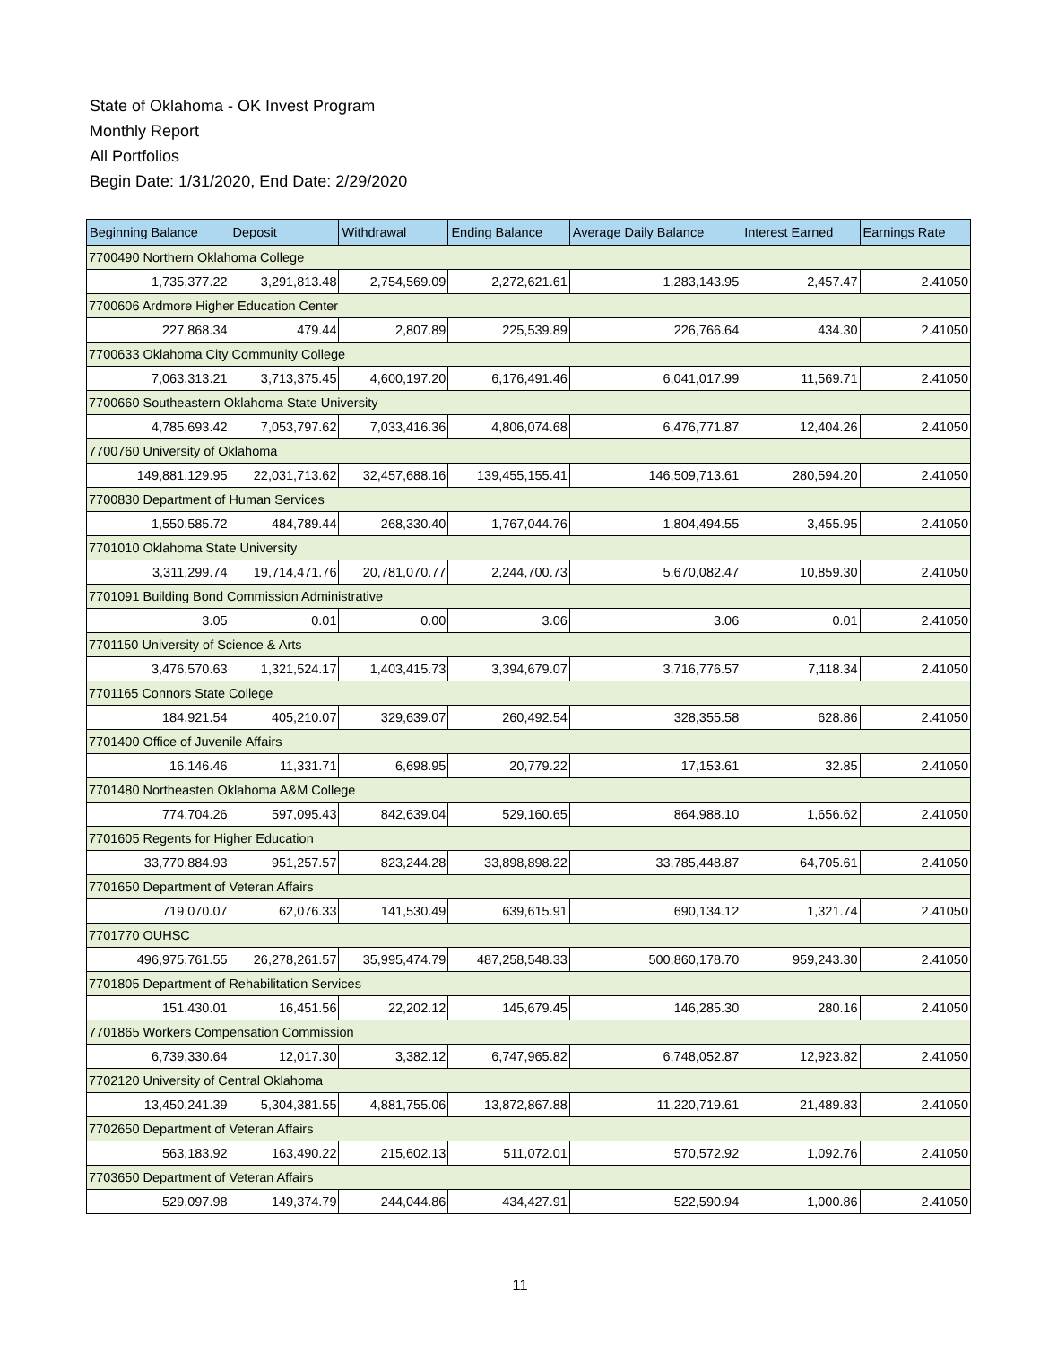State of Oklahoma - OK Invest Program
Monthly Report
All Portfolios
Begin Date: 1/31/2020, End Date: 2/29/2020
| Beginning Balance | Deposit | Withdrawal | Ending Balance | Average Daily Balance | Interest Earned | Earnings Rate |
| --- | --- | --- | --- | --- | --- | --- |
| 7700490 Northern Oklahoma College | | | | | | |
| 1,735,377.22 | 3,291,813.48 | 2,754,569.09 | 2,272,621.61 | 1,283,143.95 | 2,457.47 | 2.41050 |
| 7700606 Ardmore Higher Education Center | | | | | | |
| 227,868.34 | 479.44 | 2,807.89 | 225,539.89 | 226,766.64 | 434.30 | 2.41050 |
| 7700633 Oklahoma City Community College | | | | | | |
| 7,063,313.21 | 3,713,375.45 | 4,600,197.20 | 6,176,491.46 | 6,041,017.99 | 11,569.71 | 2.41050 |
| 7700660 Southeastern Oklahoma State University | | | | | | |
| 4,785,693.42 | 7,053,797.62 | 7,033,416.36 | 4,806,074.68 | 6,476,771.87 | 12,404.26 | 2.41050 |
| 7700760 University of Oklahoma | | | | | | |
| 149,881,129.95 | 22,031,713.62 | 32,457,688.16 | 139,455,155.41 | 146,509,713.61 | 280,594.20 | 2.41050 |
| 7700830 Department of Human Services | | | | | | |
| 1,550,585.72 | 484,789.44 | 268,330.40 | 1,767,044.76 | 1,804,494.55 | 3,455.95 | 2.41050 |
| 7701010 Oklahoma State University | | | | | | |
| 3,311,299.74 | 19,714,471.76 | 20,781,070.77 | 2,244,700.73 | 5,670,082.47 | 10,859.30 | 2.41050 |
| 7701091 Building Bond Commission Administrative | | | | | | |
| 3.05 | 0.01 | 0.00 | 3.06 | 3.06 | 0.01 | 2.41050 |
| 7701150 University of Science & Arts | | | | | | |
| 3,476,570.63 | 1,321,524.17 | 1,403,415.73 | 3,394,679.07 | 3,716,776.57 | 7,118.34 | 2.41050 |
| 7701165 Connors State College | | | | | | |
| 184,921.54 | 405,210.07 | 329,639.07 | 260,492.54 | 328,355.58 | 628.86 | 2.41050 |
| 7701400 Office of Juvenile Affairs | | | | | | |
| 16,146.46 | 11,331.71 | 6,698.95 | 20,779.22 | 17,153.61 | 32.85 | 2.41050 |
| 7701480 Northeasten Oklahoma A&M College | | | | | | |
| 774,704.26 | 597,095.43 | 842,639.04 | 529,160.65 | 864,988.10 | 1,656.62 | 2.41050 |
| 7701605 Regents for Higher Education | | | | | | |
| 33,770,884.93 | 951,257.57 | 823,244.28 | 33,898,898.22 | 33,785,448.87 | 64,705.61 | 2.41050 |
| 7701650 Department of Veteran Affairs | | | | | | |
| 719,070.07 | 62,076.33 | 141,530.49 | 639,615.91 | 690,134.12 | 1,321.74 | 2.41050 |
| 7701770 OUHSC | | | | | | |
| 496,975,761.55 | 26,278,261.57 | 35,995,474.79 | 487,258,548.33 | 500,860,178.70 | 959,243.30 | 2.41050 |
| 7701805 Department of Rehabilitation Services | | | | | | |
| 151,430.01 | 16,451.56 | 22,202.12 | 145,679.45 | 146,285.30 | 280.16 | 2.41050 |
| 7701865 Workers Compensation Commission | | | | | | |
| 6,739,330.64 | 12,017.30 | 3,382.12 | 6,747,965.82 | 6,748,052.87 | 12,923.82 | 2.41050 |
| 7702120 University of Central Oklahoma | | | | | | |
| 13,450,241.39 | 5,304,381.55 | 4,881,755.06 | 13,872,867.88 | 11,220,719.61 | 21,489.83 | 2.41050 |
| 7702650 Department of Veteran Affairs | | | | | | |
| 563,183.92 | 163,490.22 | 215,602.13 | 511,072.01 | 570,572.92 | 1,092.76 | 2.41050 |
| 7703650 Department of Veteran Affairs | | | | | | |
| 529,097.98 | 149,374.79 | 244,044.86 | 434,427.91 | 522,590.94 | 1,000.86 | 2.41050 |
11